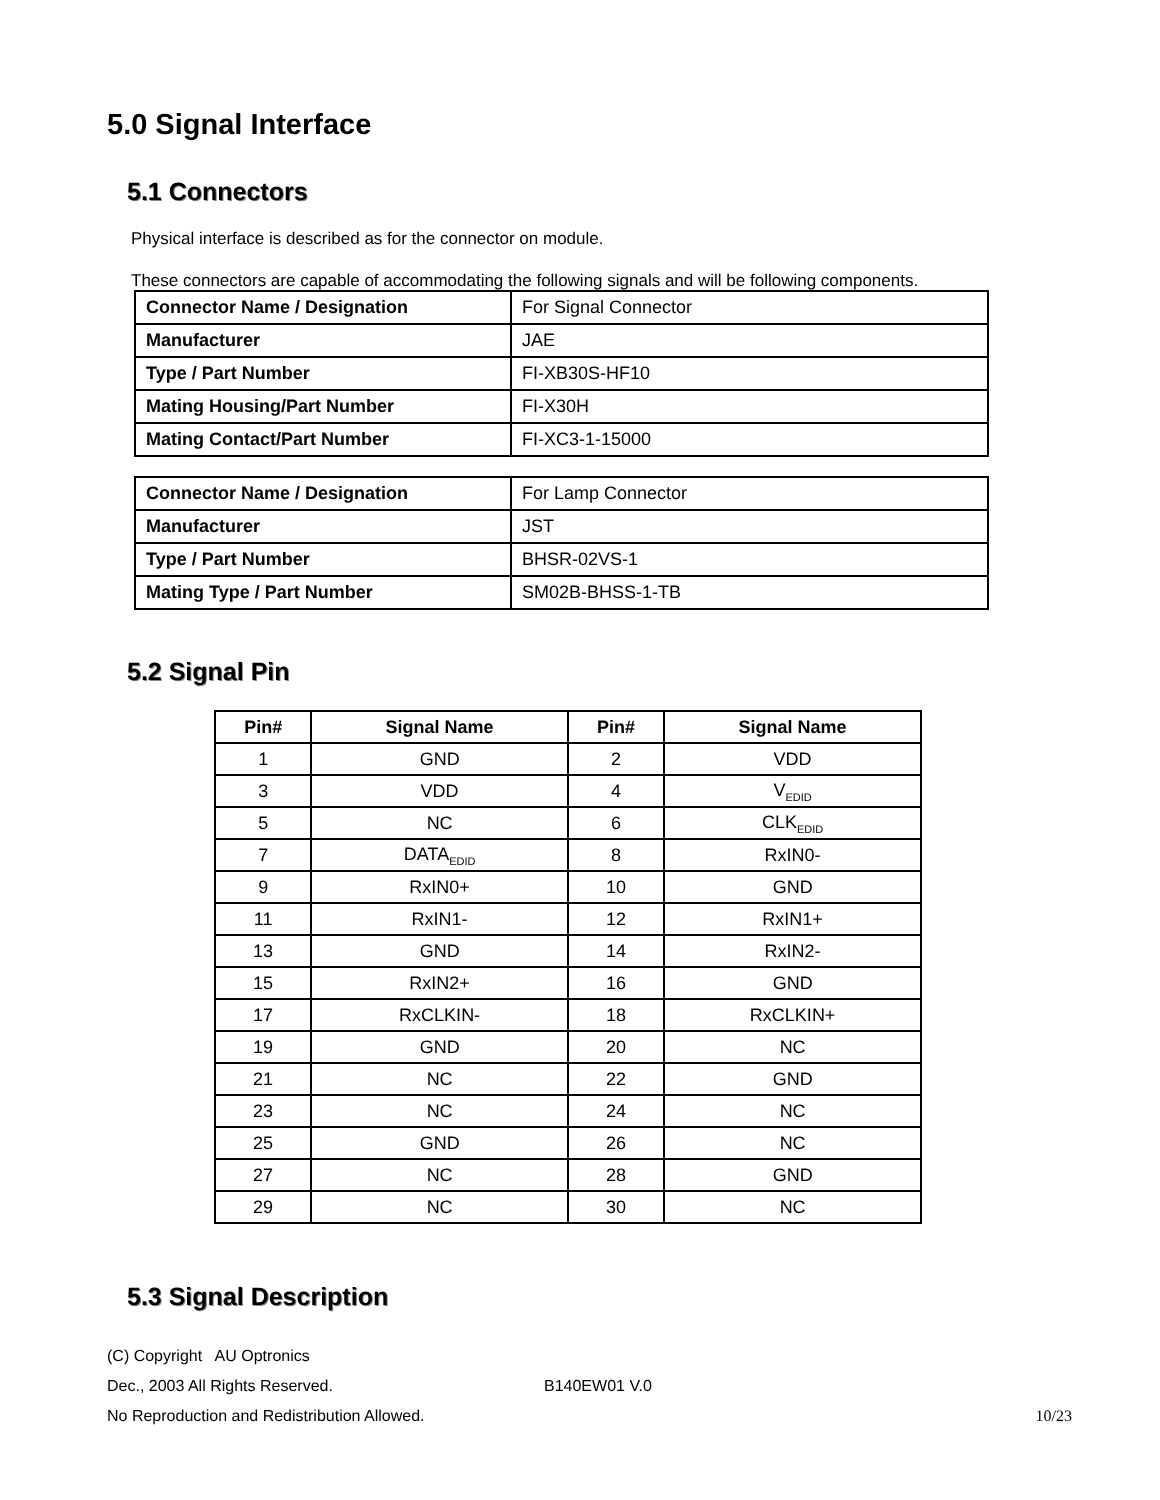5.0 Signal Interface
5.1 Connectors
Physical interface is described as for the connector on module.
These connectors are capable of accommodating the following signals and will be following components.
| Connector Name / Designation | For Signal Connector |
| Manufacturer | JAE |
| Type / Part Number | FI-XB30S-HF10 |
| Mating Housing/Part Number | FI-X30H |
| Mating Contact/Part Number | FI-XC3-1-15000 |
| Connector Name / Designation | For Lamp Connector |
| Manufacturer | JST |
| Type / Part Number | BHSR-02VS-1 |
| Mating Type / Part Number | SM02B-BHSS-1-TB |
5.2 Signal Pin
| Pin# | Signal Name | Pin# | Signal Name |
| --- | --- | --- | --- |
| 1 | GND | 2 | VDD |
| 3 | VDD | 4 | V<sub>EDID</sub> |
| 5 | NC | 6 | CLK<sub>EDID</sub> |
| 7 | DATA<sub>EDID</sub> | 8 | RxIN0- |
| 9 | RxIN0+ | 10 | GND |
| 11 | RxIN1- | 12 | RxIN1+ |
| 13 | GND | 14 | RxIN2- |
| 15 | RxIN2+ | 16 | GND |
| 17 | RxCLKIN- | 18 | RxCLKIN+ |
| 19 | GND | 20 | NC |
| 21 | NC | 22 | GND |
| 23 | NC | 24 | NC |
| 25 | GND | 26 | NC |
| 27 | NC | 28 | GND |
| 29 | NC | 30 | NC |
5.3 Signal Description
(C) Copyright AU Optronics
Dec., 2003 All Rights Reserved. B140EW01 V.0
No Reproduction and Redistribution Allowed. 10/23